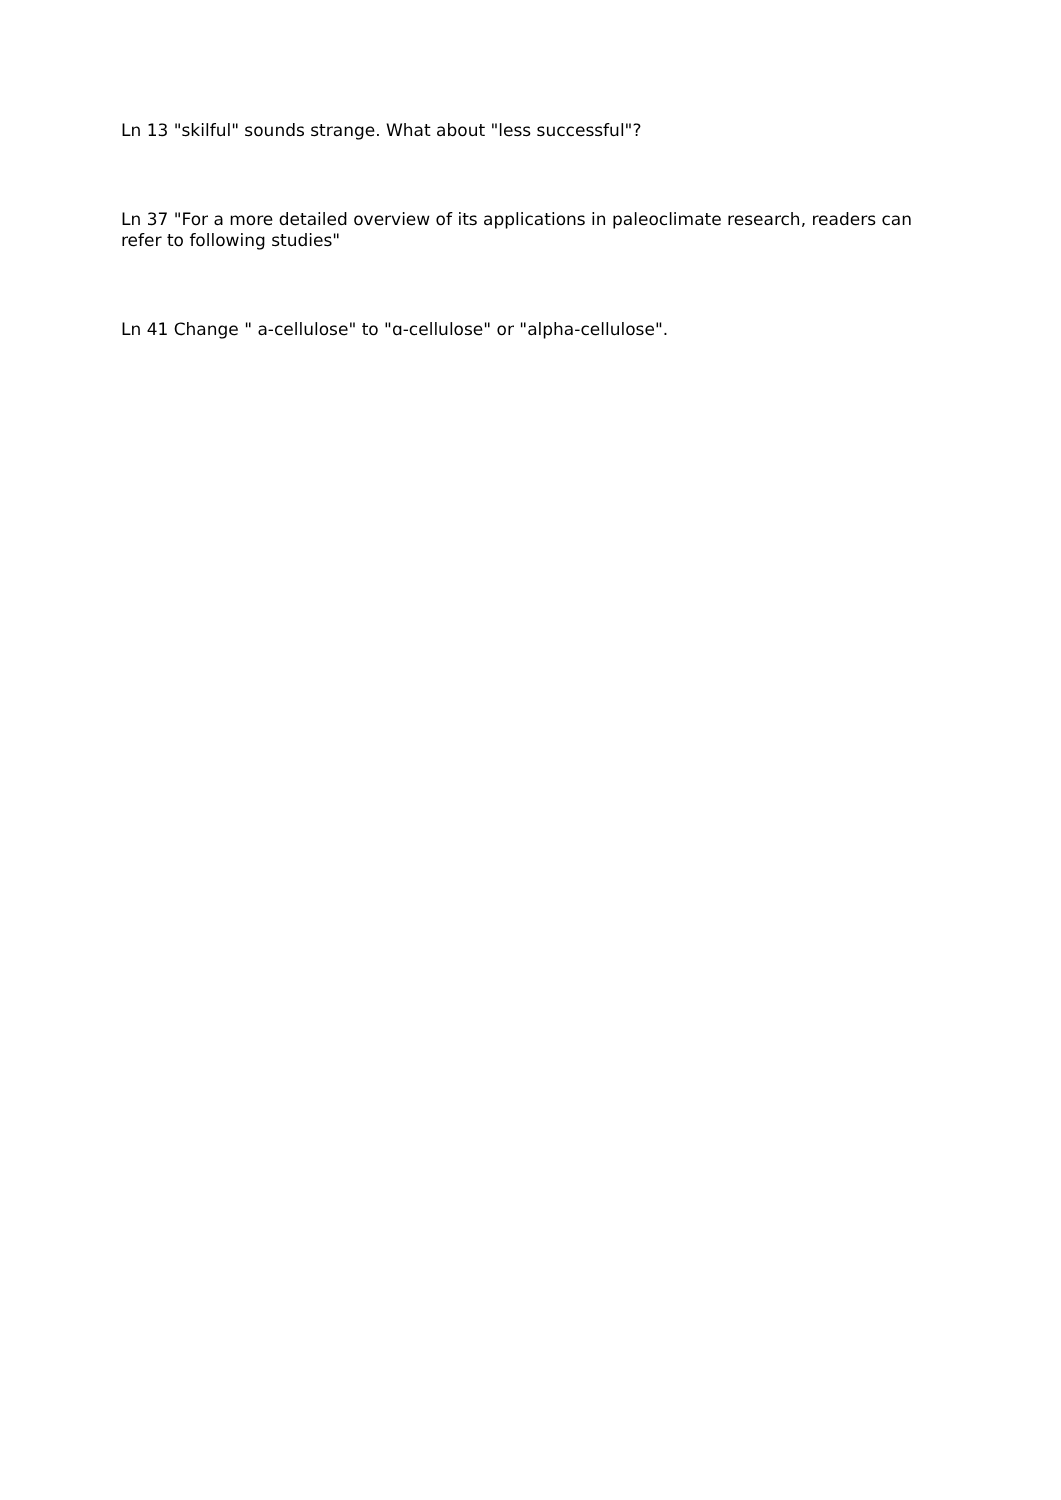Ln 13 "skilful" sounds strange. What about "less successful"?
Ln 37 "For a more detailed overview of its applications in paleoclimate research, readers can refer to following studies"
Ln 41 Change " a-cellulose" to "ɑ-cellulose" or "alpha-cellulose".